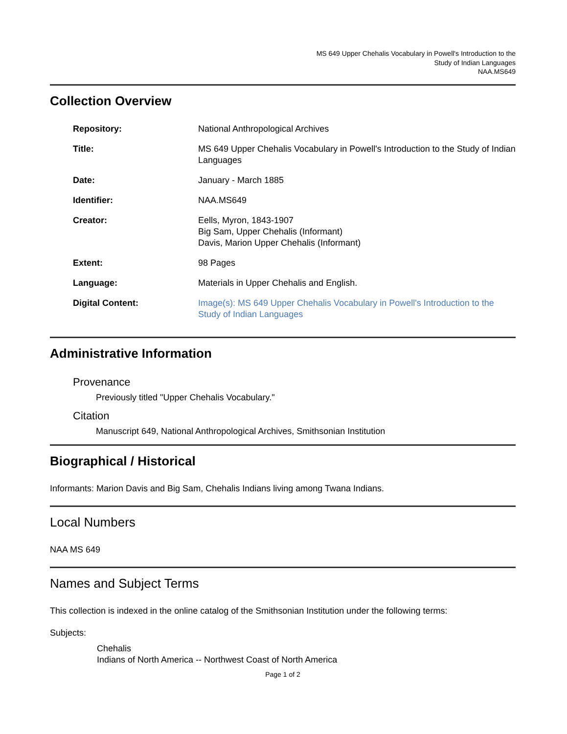MS 649 Upper Chehalis Vocabulary in Powell's Introduction to the
Study of Indian Languages
NAA.MS649
Collection Overview
| Repository: | National Anthropological Archives |
| Title: | MS 649 Upper Chehalis Vocabulary in Powell's Introduction to the Study of Indian Languages |
| Date: | January - March 1885 |
| Identifier: | NAA.MS649 |
| Creator: | Eells, Myron, 1843-1907 Big Sam, Upper Chehalis (Informant) Davis, Marion Upper Chehalis (Informant) |
| Extent: | 98 Pages |
| Language: | Materials in Upper Chehalis and English. |
| Digital Content: | Image(s): MS 649 Upper Chehalis Vocabulary in Powell's Introduction to the Study of Indian Languages |
Administrative Information
Provenance
Previously titled "Upper Chehalis Vocabulary."
Citation
Manuscript 649, National Anthropological Archives, Smithsonian Institution
Biographical / Historical
Informants: Marion Davis and Big Sam, Chehalis Indians living among Twana Indians.
Local Numbers
NAA MS 649
Names and Subject Terms
This collection is indexed in the online catalog of the Smithsonian Institution under the following terms:
Subjects:
Chehalis
Indians of North America -- Northwest Coast of North America
Page 1 of 2